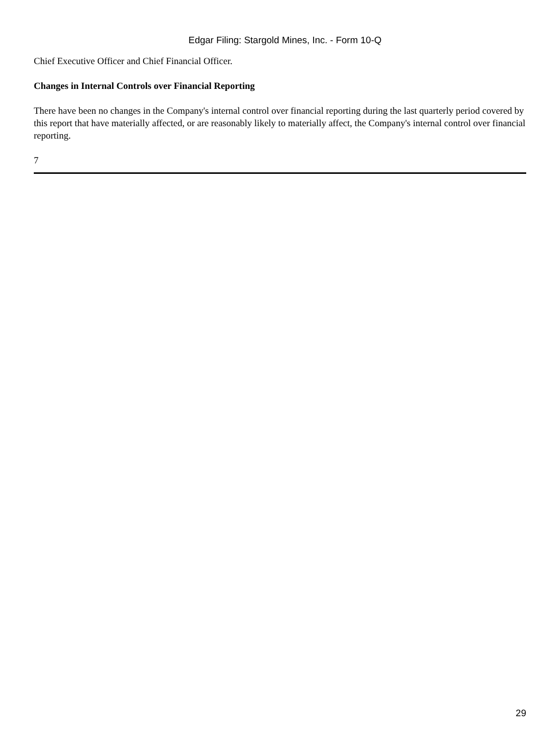Edgar Filing: Stargold Mines, Inc. - Form 10-Q
Chief Executive Officer and Chief Financial Officer.
Changes in Internal Controls over Financial Reporting
There have been no changes in the Company's internal control over financial reporting during the last quarterly period covered by this report that have materially affected, or are reasonably likely to materially affect, the Company's internal control over financial reporting.
7
29